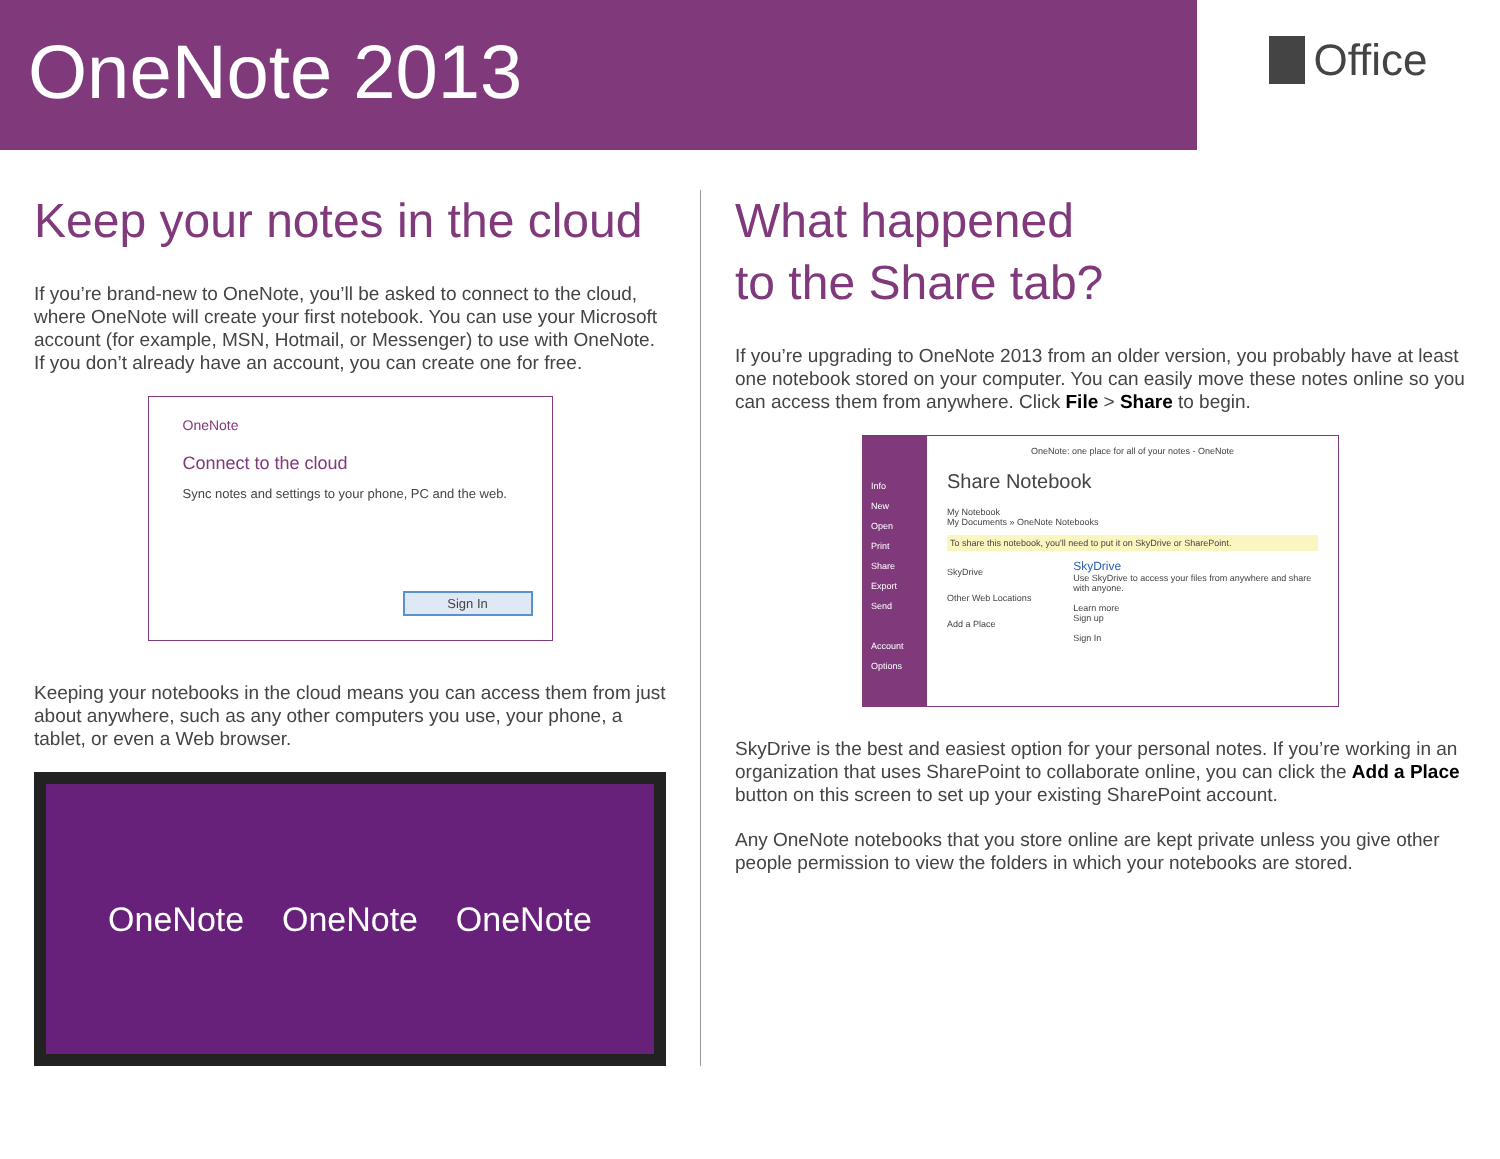OneNote 2013
Office
Keep your notes in the cloud
If you’re brand-new to OneNote, you’ll be asked to connect to the cloud, where OneNote will create your first notebook. You can use your Microsoft account (for example, MSN, Hotmail, or Messenger) to use with OneNote. If you don’t already have an account, you can create one for free.
OneNote
Connect to the cloud
Sync notes and settings to your phone, PC and the web.
Sign In
Keeping your notebooks in the cloud means you can access them from just about anywhere, such as any other computers you use, your phone, a tablet, or even a Web browser.
OneNote OneNote OneNote
What happened
to the Share tab?
If you’re upgrading to OneNote 2013 from an older version, you probably have at least one notebook stored on your computer. You can easily move these notes online so you can access them from anywhere. Click File > Share to begin.
Info
New
Open
Print
Share
Export
Send
Account
Options
OneNote: one place for all of your notes - OneNote
Share Notebook
My Notebook
My Documents » OneNote Notebooks
To share this notebook, you'll need to put it on SkyDrive or SharePoint.
SkyDrive
Other Web Locations
Add a Place
SkyDrive
Use SkyDrive to access your files from anywhere and share with anyone.
Learn more
Sign up
Sign In
SkyDrive is the best and easiest option for your personal notes. If you’re working in an organization that uses SharePoint to collaborate online, you can click the Add a Place button on this screen to set up your existing SharePoint account.
Any OneNote notebooks that you store online are kept private unless you give other people permission to view the folders in which your notebooks are stored.